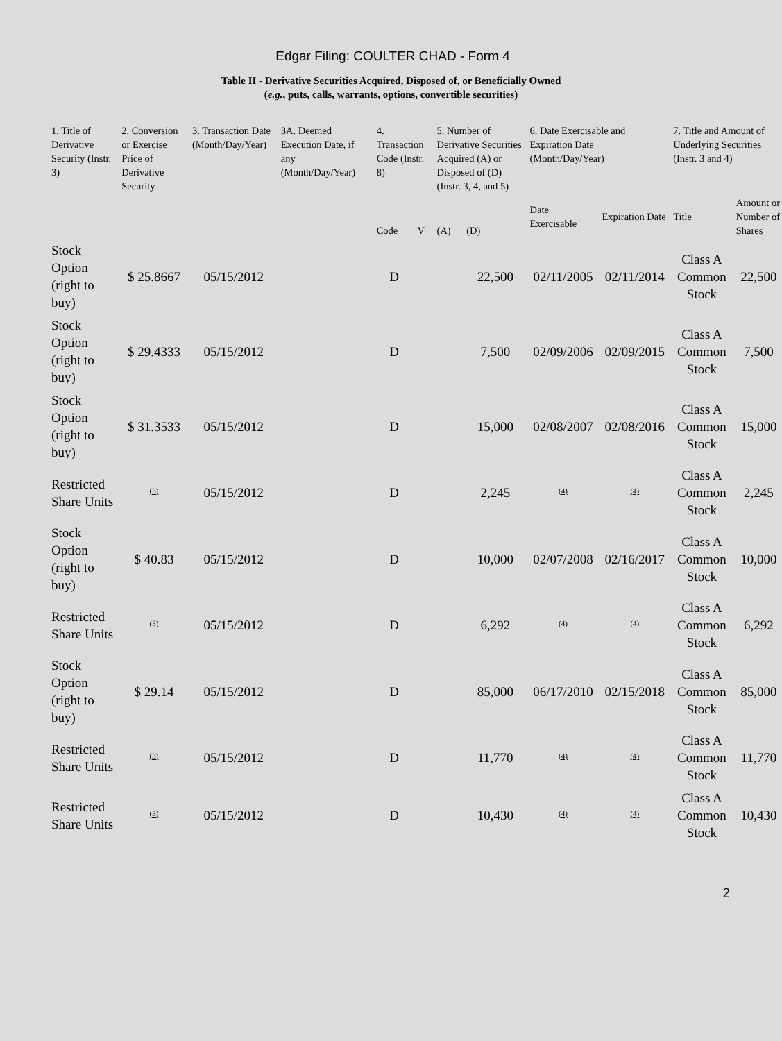Edgar Filing: COULTER CHAD - Form 4
Table II - Derivative Securities Acquired, Disposed of, or Beneficially Owned
(e.g., puts, calls, warrants, options, convertible securities)
| 1. Title of Derivative Security (Instr. 3) | 2. Conversion or Exercise Price of Derivative Security | 3. Transaction Date (Month/Day/Year) | 3A. Deemed Execution Date, if any (Month/Day/Year) | 4. Transaction Code (Instr. 8) | | 5. Number of Derivative Securities Acquired (A) or Disposed of (D) (Instr. 3, 4, and 5) | | 6. Date Exercisable and Expiration Date (Month/Day/Year) | | 7. Title and Amount of Underlying Securities (Instr. 3 and 4) | |
| --- | --- | --- | --- | --- | --- | --- | --- | --- | --- | --- | --- |
| | | | | Code | V | (A) | (D) | Date Exercisable | Expiration Date | Title | Amount or Number of Shares |
| Stock Option (right to buy) | $ 25.8667 | 05/15/2012 | | D | | | 22,500 | 02/11/2005 | 02/11/2014 | Class A Common Stock | 22,500 |
| Stock Option (right to buy) | $ 29.4333 | 05/15/2012 | | D | | | 7,500 | 02/09/2006 | 02/09/2015 | Class A Common Stock | 7,500 |
| Stock Option (right to buy) | $ 31.3533 | 05/15/2012 | | D | | | 15,000 | 02/08/2007 | 02/08/2016 | Class A Common Stock | 15,000 |
| Restricted Share Units | <sup>(3)</sup> | 05/15/2012 | | D | | | 2,245 | <sup>(4)</sup> | <sup>(4)</sup> | Class A Common Stock | 2,245 |
| Stock Option (right to buy) | $ 40.83 | 05/15/2012 | | D | | | 10,000 | 02/07/2008 | 02/16/2017 | Class A Common Stock | 10,000 |
| Restricted Share Units | <sup>(3)</sup> | 05/15/2012 | | D | | | 6,292 | <sup>(4)</sup> | <sup>(4)</sup> | Class A Common Stock | 6,292 |
| Stock Option (right to buy) | $ 29.14 | 05/15/2012 | | D | | | 85,000 | 06/17/2010 | 02/15/2018 | Class A Common Stock | 85,000 |
| Restricted Share Units | <sup>(3)</sup> | 05/15/2012 | | D | | | 11,770 | <sup>(4)</sup> | <sup>(4)</sup> | Class A Common Stock | 11,770 |
| Restricted Share Units | <sup>(3)</sup> | 05/15/2012 | | D | | | 10,430 | <sup>(4)</sup> | <sup>(4)</sup> | Class A Common Stock | 10,430 |
2